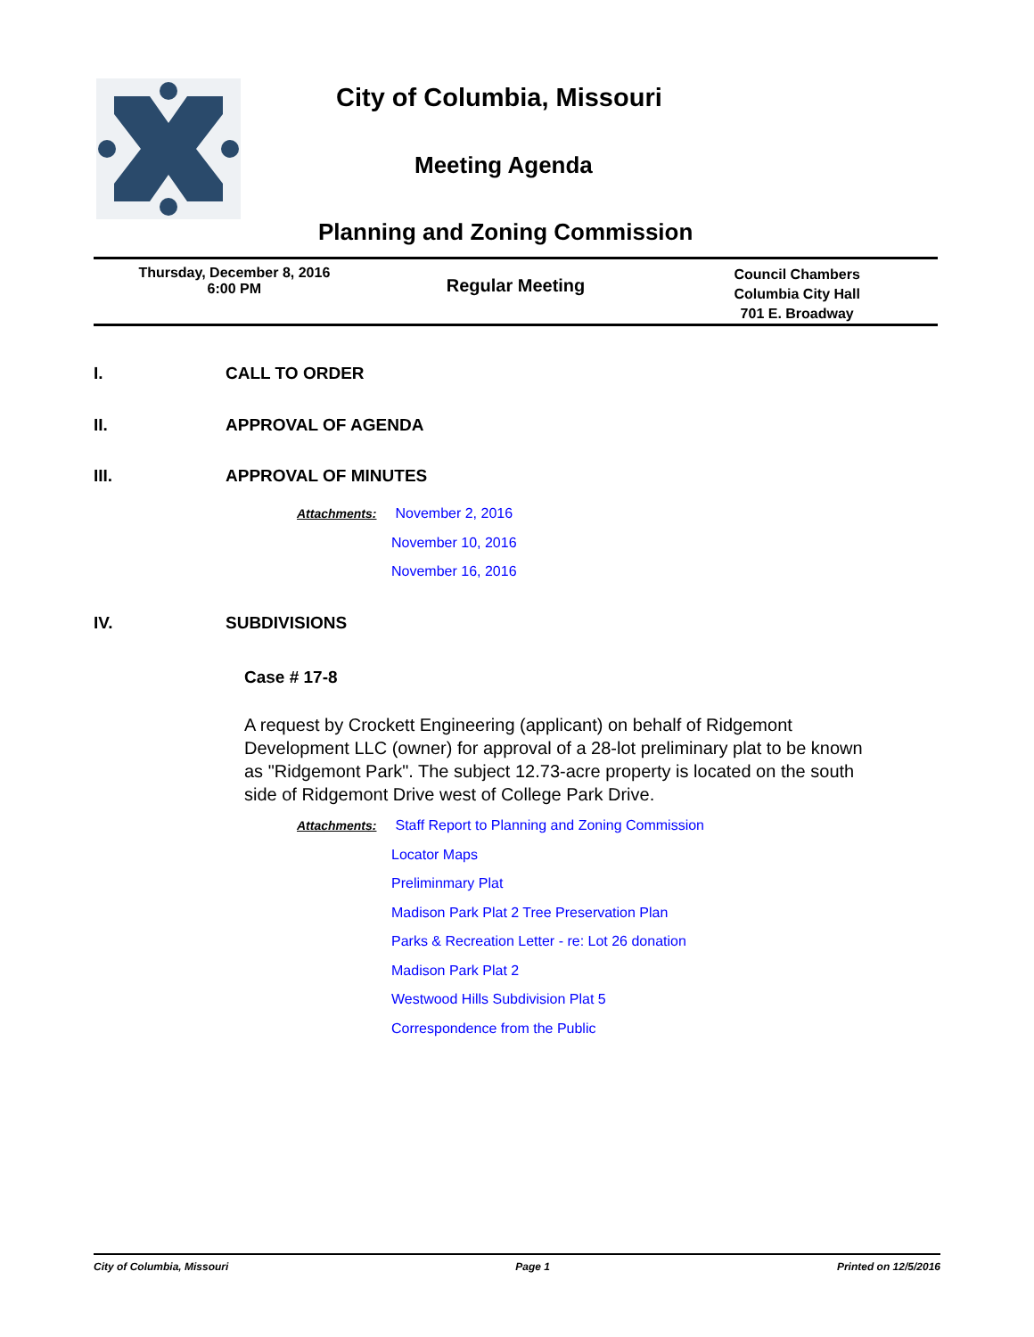City of Columbia, Missouri
Meeting Agenda
Planning and Zoning Commission
Thursday, December 8, 2016
6:00 PM
Regular Meeting
Council Chambers
Columbia City Hall
701 E. Broadway
I. CALL TO ORDER
II. APPROVAL OF AGENDA
III. APPROVAL OF MINUTES
Attachments: November 2, 2016
November 10, 2016
November 16, 2016
IV. SUBDIVISIONS
Case # 17-8
A request by Crockett Engineering (applicant) on behalf of Ridgemont Development LLC (owner) for approval of a 28-lot preliminary plat to be known as "Ridgemont Park". The subject 12.73-acre property is located on the south side of Ridgemont Drive west of College Park Drive.
Attachments: Staff Report to Planning and Zoning Commission
Locator Maps
Preliminmary Plat
Madison Park Plat 2 Tree Preservation Plan
Parks & Recreation Letter - re: Lot 26 donation
Madison Park Plat 2
Westwood Hills Subdivision Plat 5
Correspondence from the Public
City of Columbia, Missouri Page 1 Printed on 12/5/2016